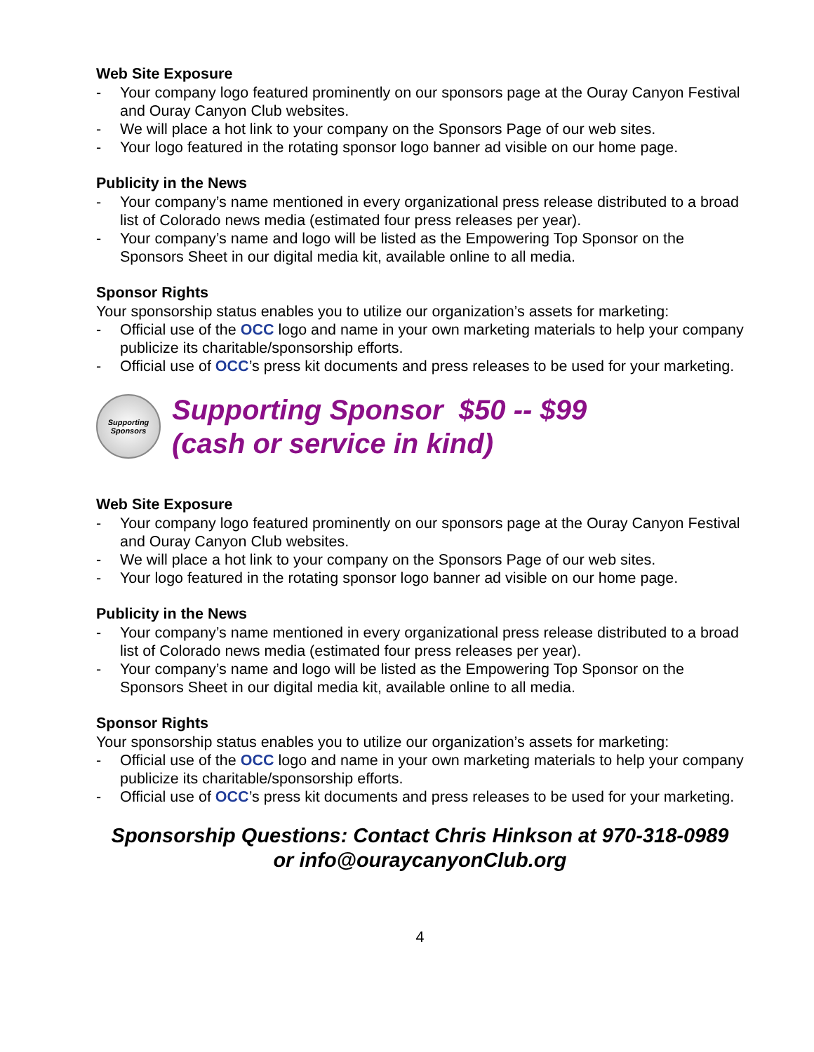Web Site Exposure
- Your company logo featured prominently on our sponsors page at the Ouray Canyon Festival and Ouray Canyon Club websites.
- We will place a hot link to your company on the Sponsors Page of our web sites.
- Your logo featured in the rotating sponsor logo banner ad visible on our home page.
Publicity in the News
- Your company’s name mentioned in every organizational press release distributed to a broad list of Colorado news media (estimated four press releases per year).
- Your company’s name and logo will be listed as the Empowering Top Sponsor on the Sponsors Sheet in our digital media kit, available online to all media.
Sponsor Rights
Your sponsorship status enables you to utilize our organization’s assets for marketing:
- Official use of the OCC logo and name in your own marketing materials to help your company publicize its charitable/sponsorship efforts.
- Official use of OCC’s press kit documents and press releases to be used for your marketing.
Supporting Sponsors
Supporting Sponsor $50 -- $99
(cash or service in kind)
Web Site Exposure
- Your company logo featured prominently on our sponsors page at the Ouray Canyon Festival and Ouray Canyon Club websites.
- We will place a hot link to your company on the Sponsors Page of our web sites.
- Your logo featured in the rotating sponsor logo banner ad visible on our home page.
Publicity in the News
- Your company’s name mentioned in every organizational press release distributed to a broad list of Colorado news media (estimated four press releases per year).
- Your company’s name and logo will be listed as the Empowering Top Sponsor on the Sponsors Sheet in our digital media kit, available online to all media.
Sponsor Rights
Your sponsorship status enables you to utilize our organization’s assets for marketing:
- Official use of the OCC logo and name in your own marketing materials to help your company publicize its charitable/sponsorship efforts.
- Official use of OCC’s press kit documents and press releases to be used for your marketing.
Sponsorship Questions: Contact Chris Hinkson at 970-318-0989
or info@ouraycanyonClub.org
4